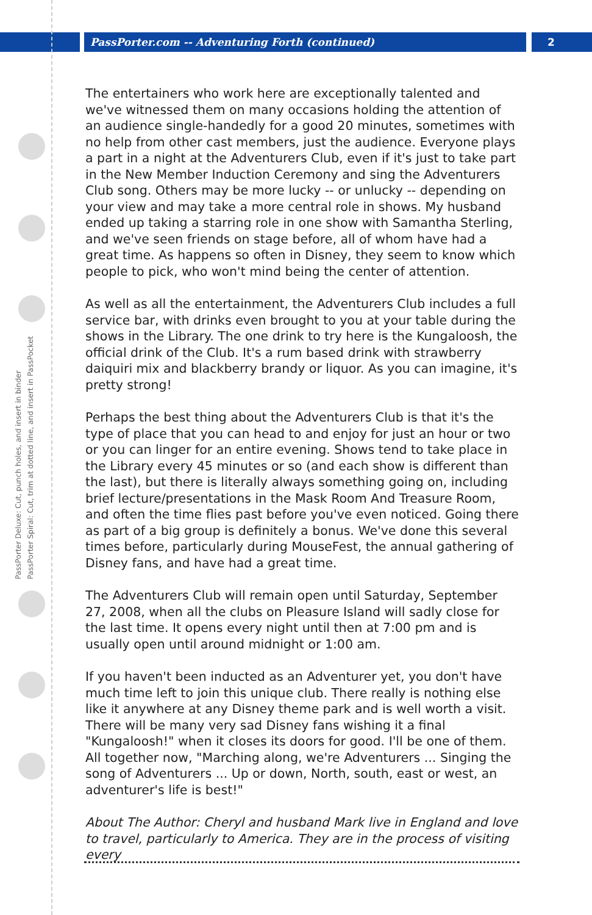PassPorter.com -- Adventuring Forth (continued)
2
PassPorter Deluxe: Cut, punch holes, and insert in binder
PassPorter Spiral: Cut, trim at dotted line, and insert in PassPocket
The entertainers who work here are exceptionally talented and we've witnessed them on many occasions holding the attention of an audience single-handedly for a good 20 minutes, sometimes with no help from other cast members, just the audience. Everyone plays a part in a night at the Adventurers Club, even if it's just to take part in the New Member Induction Ceremony and sing the Adventurers Club song. Others may be more lucky -- or unlucky -- depending on your view and may take a more central role in shows. My husband ended up taking a starring role in one show with Samantha Sterling, and we've seen friends on stage before, all of whom have had a great time. As happens so often in Disney, they seem to know which people to pick, who won't mind being the center of attention.
As well as all the entertainment, the Adventurers Club includes a full service bar, with drinks even brought to you at your table during the shows in the Library. The one drink to try here is the Kungaloosh, the official drink of the Club. It's a rum based drink with strawberry daiquiri mix and blackberry brandy or liquor. As you can imagine, it's pretty strong!
Perhaps the best thing about the Adventurers Club is that it's the type of place that you can head to and enjoy for just an hour or two or you can linger for an entire evening. Shows tend to take place in the Library every 45 minutes or so (and each show is different than the last), but there is literally always something going on, including brief lecture/presentations in the Mask Room And Treasure Room, and often the time flies past before you've even noticed. Going there as part of a big group is definitely a bonus. We've done this several times before, particularly during MouseFest, the annual gathering of Disney fans, and have had a great time.
The Adventurers Club will remain open until Saturday, September 27, 2008, when all the clubs on Pleasure Island will sadly close for the last time. It opens every night until then at 7:00 pm and is usually open until around midnight or 1:00 am.
If you haven't been inducted as an Adventurer yet, you don't have much time left to join this unique club. There really is nothing else like it anywhere at any Disney theme park and is well worth a visit. There will be many very sad Disney fans wishing it a final "Kungaloosh!" when it closes its doors for good. I'll be one of them. All together now, "Marching along, we're Adventurers ... Singing the song of Adventurers ... Up or down, North, south, east or west, an adventurer's life is best!"
About The Author: Cheryl and husband Mark live in England and love to travel, particularly to America. They are in the process of visiting every